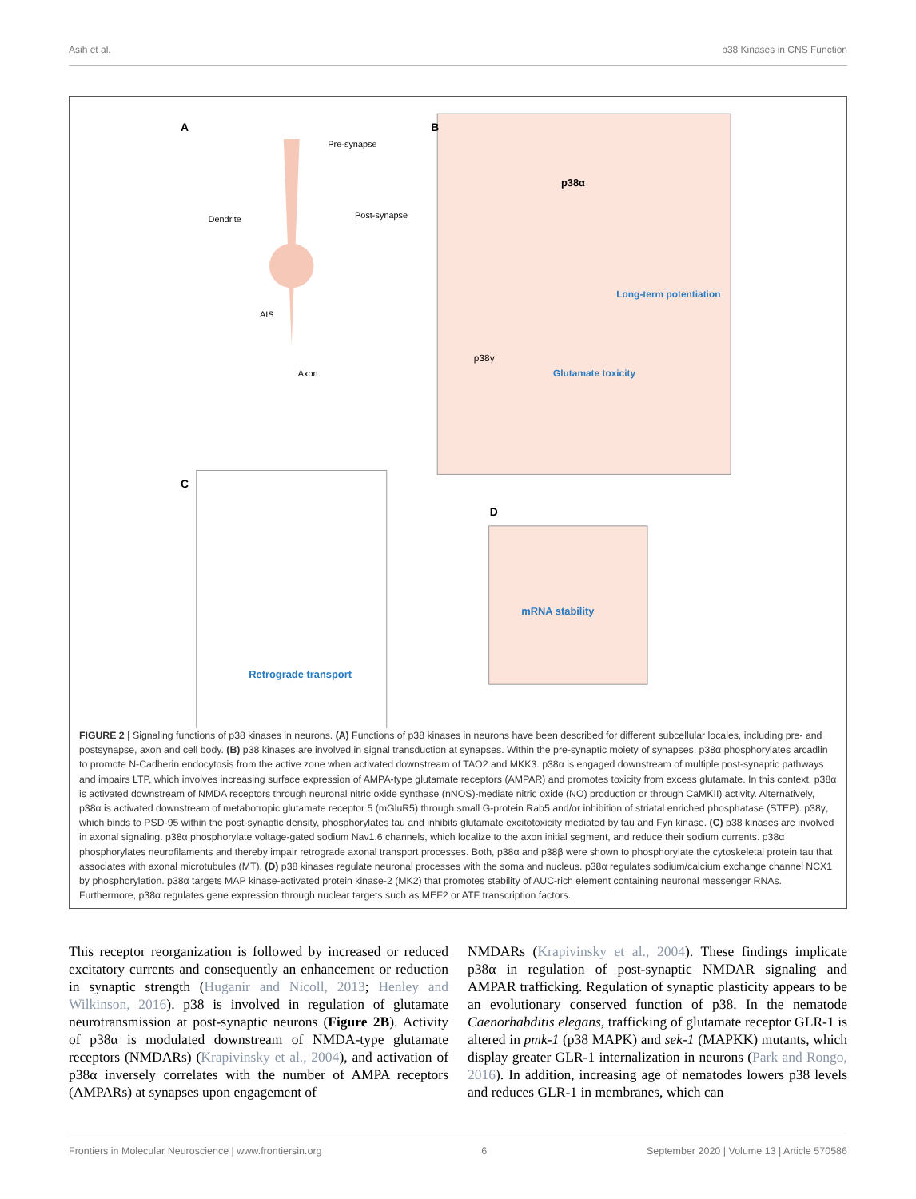Asih et al. p38 Kinases in CNS Function
A
B
C
D
Pre-synapse
Dendrite
Post-synapse
AIS
Axon
p38α
Glutamate toxicity
p38γ
Long-term potentiation
Retrograde transport
mRNA stability
FIGURE 2 | Signaling functions of p38 kinases in neurons. (A) Functions of p38 kinases in neurons have been described for different subcellular locales, including pre- and postsynapse, axon and cell body. (B) p38 kinases are involved in signal transduction at synapses. Within the pre-synaptic moiety of synapses, p38α phosphorylates arcadlin to promote N-Cadherin endocytosis from the active zone when activated downstream of TAO2 and MKK3. p38α is engaged downstream of multiple post-synaptic pathways and impairs LTP, which involves increasing surface expression of AMPA-type glutamate receptors (AMPAR) and promotes toxicity from excess glutamate. In this context, p38α is activated downstream of NMDA receptors through neuronal nitric oxide synthase (nNOS)-mediate nitric oxide (NO) production or through CaMKII) activity. Alternatively, p38α is activated downstream of metabotropic glutamate receptor 5 (mGluR5) through small G-protein Rab5 and/or inhibition of striatal enriched phosphatase (STEP). p38γ, which binds to PSD-95 within the post-synaptic density, phosphorylates tau and inhibits glutamate excitotoxicity mediated by tau and Fyn kinase. (C) p38 kinases are involved in axonal signaling. p38α phosphorylate voltage-gated sodium Nav1.6 channels, which localize to the axon initial segment, and reduce their sodium currents. p38α phosphorylates neurofilaments and thereby impair retrograde axonal transport processes. Both, p38α and p38β were shown to phosphorylate the cytoskeletal protein tau that associates with axonal microtubules (MT). (D) p38 kinases regulate neuronal processes with the soma and nucleus. p38α regulates sodium/calcium exchange channel NCX1 by phosphorylation. p38α targets MAP kinase-activated protein kinase-2 (MK2) that promotes stability of AUC-rich element containing neuronal messenger RNAs. Furthermore, p38α regulates gene expression through nuclear targets such as MEF2 or ATF transcription factors.
This receptor reorganization is followed by increased or reduced excitatory currents and consequently an enhancement or reduction in synaptic strength (Huganir and Nicoll, 2013; Henley and Wilkinson, 2016). p38 is involved in regulation of glutamate neurotransmission at post-synaptic neurons (Figure 2B). Activity of p38α is modulated downstream of NMDA-type glutamate receptors (NMDARs) (Krapivinsky et al., 2004), and activation of p38α inversely correlates with the number of AMPA receptors (AMPARs) at synapses upon engagement of
NMDARs (Krapivinsky et al., 2004). These findings implicate p38α in regulation of post-synaptic NMDAR signaling and AMPAR trafficking. Regulation of synaptic plasticity appears to be an evolutionary conserved function of p38. In the nematode Caenorhabditis elegans, trafficking of glutamate receptor GLR-1 is altered in pmk-1 (p38 MAPK) and sek-1 (MAPKK) mutants, which display greater GLR-1 internalization in neurons (Park and Rongo, 2016). In addition, increasing age of nematodes lowers p38 levels and reduces GLR-1 in membranes, which can
Frontiers in Molecular Neuroscience | www.frontiersin.org 6 September 2020 | Volume 13 | Article 570586